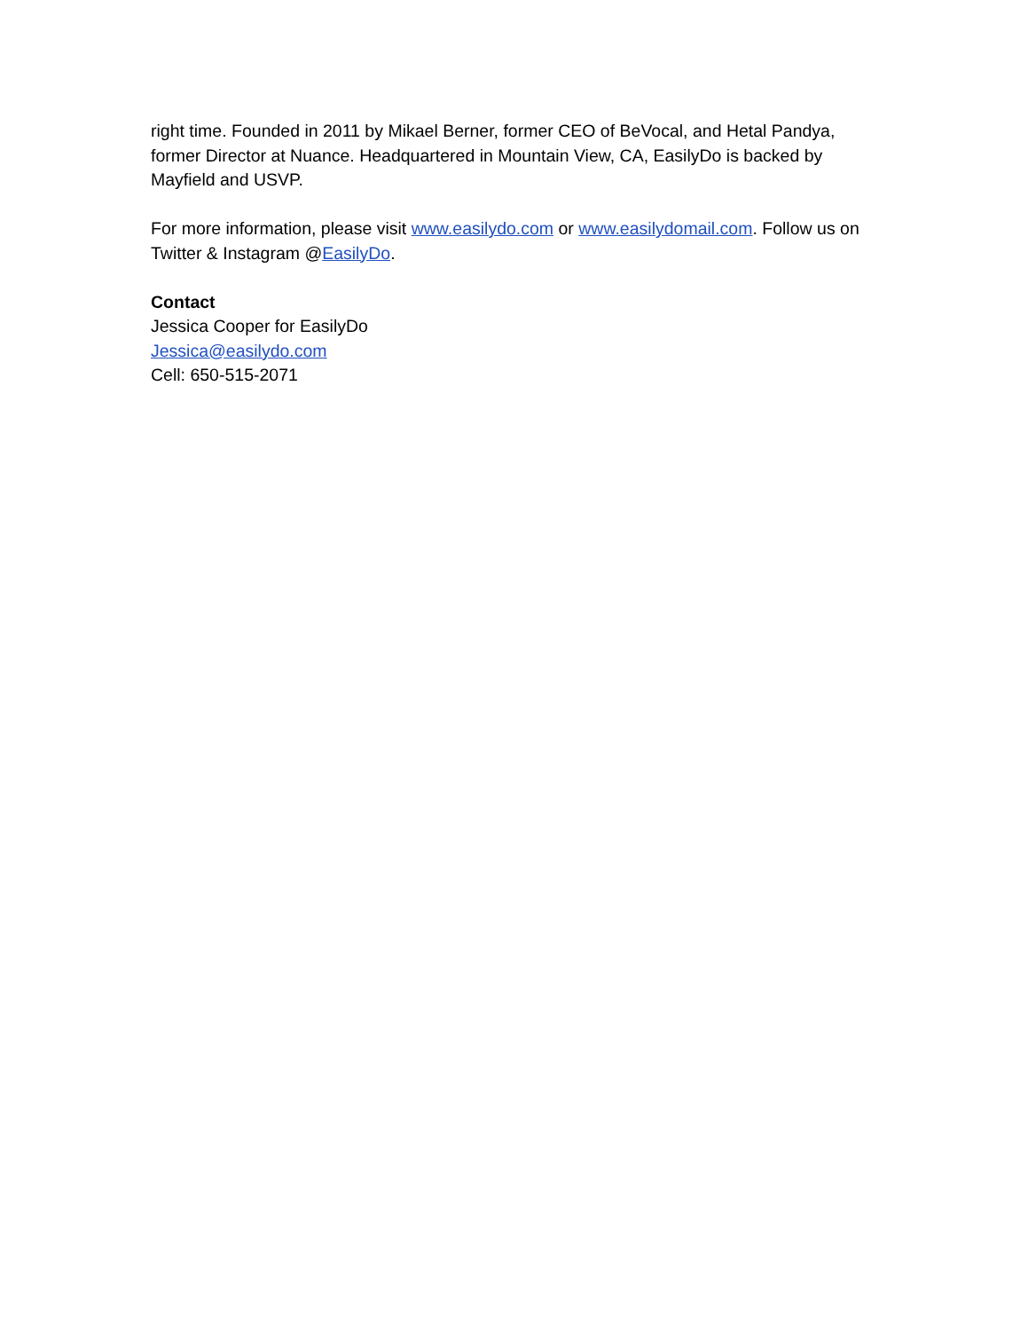right time. Founded in 2011 by Mikael Berner, former CEO of BeVocal, and Hetal Pandya, former Director at Nuance. Headquartered in Mountain View, CA, EasilyDo is backed by Mayfield and USVP.
For more information, please visit www.easilydo.com or www.easilydomail.com. Follow us on Twitter & Instagram @EasilyDo.
Contact
Jessica Cooper for EasilyDo
Jessica@easilydo.com
Cell: 650-515-2071